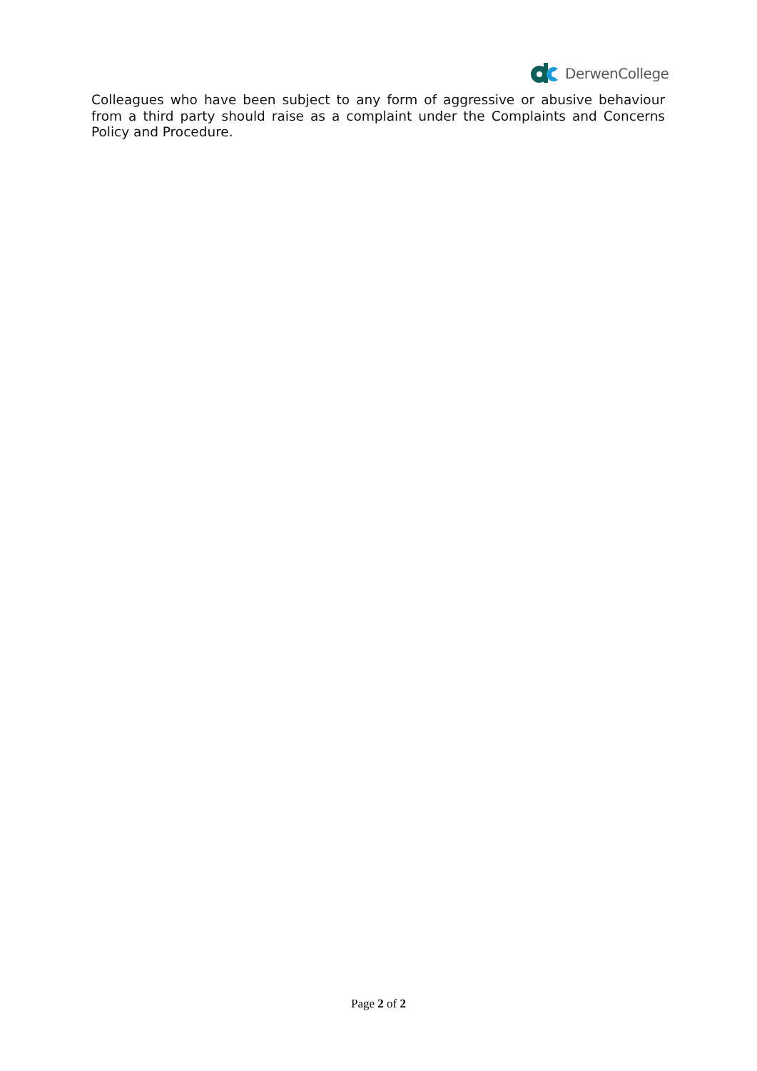DerwenCollege
Colleagues who have been subject to any form of aggressive or abusive behaviour from a third party should raise as a complaint under the Complaints and Concerns Policy and Procedure.
Page 2 of 2